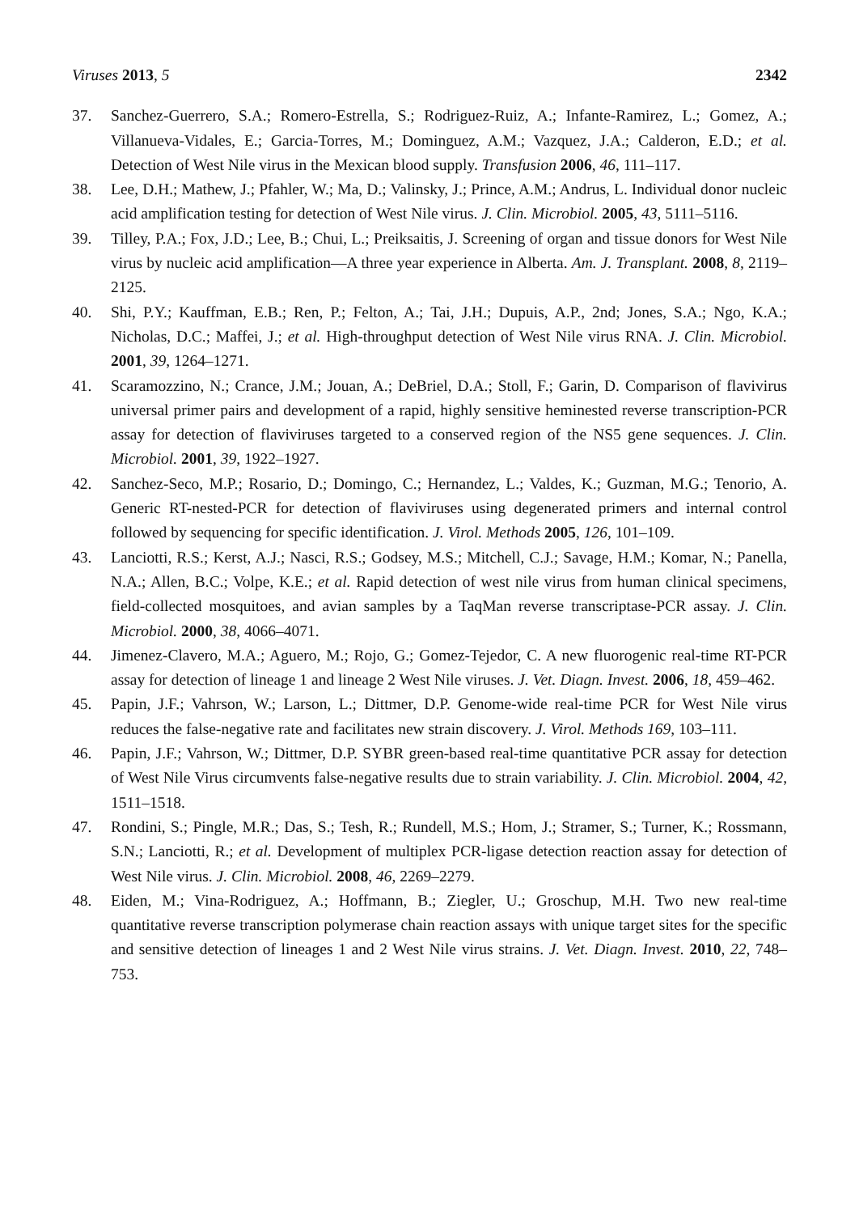Viruses 2013, 5 2342
37. Sanchez-Guerrero, S.A.; Romero-Estrella, S.; Rodriguez-Ruiz, A.; Infante-Ramirez, L.; Gomez, A.; Villanueva-Vidales, E.; Garcia-Torres, M.; Dominguez, A.M.; Vazquez, J.A.; Calderon, E.D.; et al. Detection of West Nile virus in the Mexican blood supply. Transfusion 2006, 46, 111–117.
38. Lee, D.H.; Mathew, J.; Pfahler, W.; Ma, D.; Valinsky, J.; Prince, A.M.; Andrus, L. Individual donor nucleic acid amplification testing for detection of West Nile virus. J. Clin. Microbiol. 2005, 43, 5111–5116.
39. Tilley, P.A.; Fox, J.D.; Lee, B.; Chui, L.; Preiksaitis, J. Screening of organ and tissue donors for West Nile virus by nucleic acid amplification—A three year experience in Alberta. Am. J. Transplant. 2008, 8, 2119–2125.
40. Shi, P.Y.; Kauffman, E.B.; Ren, P.; Felton, A.; Tai, J.H.; Dupuis, A.P., 2nd; Jones, S.A.; Ngo, K.A.; Nicholas, D.C.; Maffei, J.; et al. High-throughput detection of West Nile virus RNA. J. Clin. Microbiol. 2001, 39, 1264–1271.
41. Scaramozzino, N.; Crance, J.M.; Jouan, A.; DeBriel, D.A.; Stoll, F.; Garin, D. Comparison of flavivirus universal primer pairs and development of a rapid, highly sensitive heminested reverse transcription-PCR assay for detection of flaviviruses targeted to a conserved region of the NS5 gene sequences. J. Clin. Microbiol. 2001, 39, 1922–1927.
42. Sanchez-Seco, M.P.; Rosario, D.; Domingo, C.; Hernandez, L.; Valdes, K.; Guzman, M.G.; Tenorio, A. Generic RT-nested-PCR for detection of flaviviruses using degenerated primers and internal control followed by sequencing for specific identification. J. Virol. Methods 2005, 126, 101–109.
43. Lanciotti, R.S.; Kerst, A.J.; Nasci, R.S.; Godsey, M.S.; Mitchell, C.J.; Savage, H.M.; Komar, N.; Panella, N.A.; Allen, B.C.; Volpe, K.E.; et al. Rapid detection of west nile virus from human clinical specimens, field-collected mosquitoes, and avian samples by a TaqMan reverse transcriptase-PCR assay. J. Clin. Microbiol. 2000, 38, 4066–4071.
44. Jimenez-Clavero, M.A.; Aguero, M.; Rojo, G.; Gomez-Tejedor, C. A new fluorogenic real-time RT-PCR assay for detection of lineage 1 and lineage 2 West Nile viruses. J. Vet. Diagn. Invest. 2006, 18, 459–462.
45. Papin, J.F.; Vahrson, W.; Larson, L.; Dittmer, D.P. Genome-wide real-time PCR for West Nile virus reduces the false-negative rate and facilitates new strain discovery. J. Virol. Methods 169, 103–111.
46. Papin, J.F.; Vahrson, W.; Dittmer, D.P. SYBR green-based real-time quantitative PCR assay for detection of West Nile Virus circumvents false-negative results due to strain variability. J. Clin. Microbiol. 2004, 42, 1511–1518.
47. Rondini, S.; Pingle, M.R.; Das, S.; Tesh, R.; Rundell, M.S.; Hom, J.; Stramer, S.; Turner, K.; Rossmann, S.N.; Lanciotti, R.; et al. Development of multiplex PCR-ligase detection reaction assay for detection of West Nile virus. J. Clin. Microbiol. 2008, 46, 2269–2279.
48. Eiden, M.; Vina-Rodriguez, A.; Hoffmann, B.; Ziegler, U.; Groschup, M.H. Two new real-time quantitative reverse transcription polymerase chain reaction assays with unique target sites for the specific and sensitive detection of lineages 1 and 2 West Nile virus strains. J. Vet. Diagn. Invest. 2010, 22, 748–753.